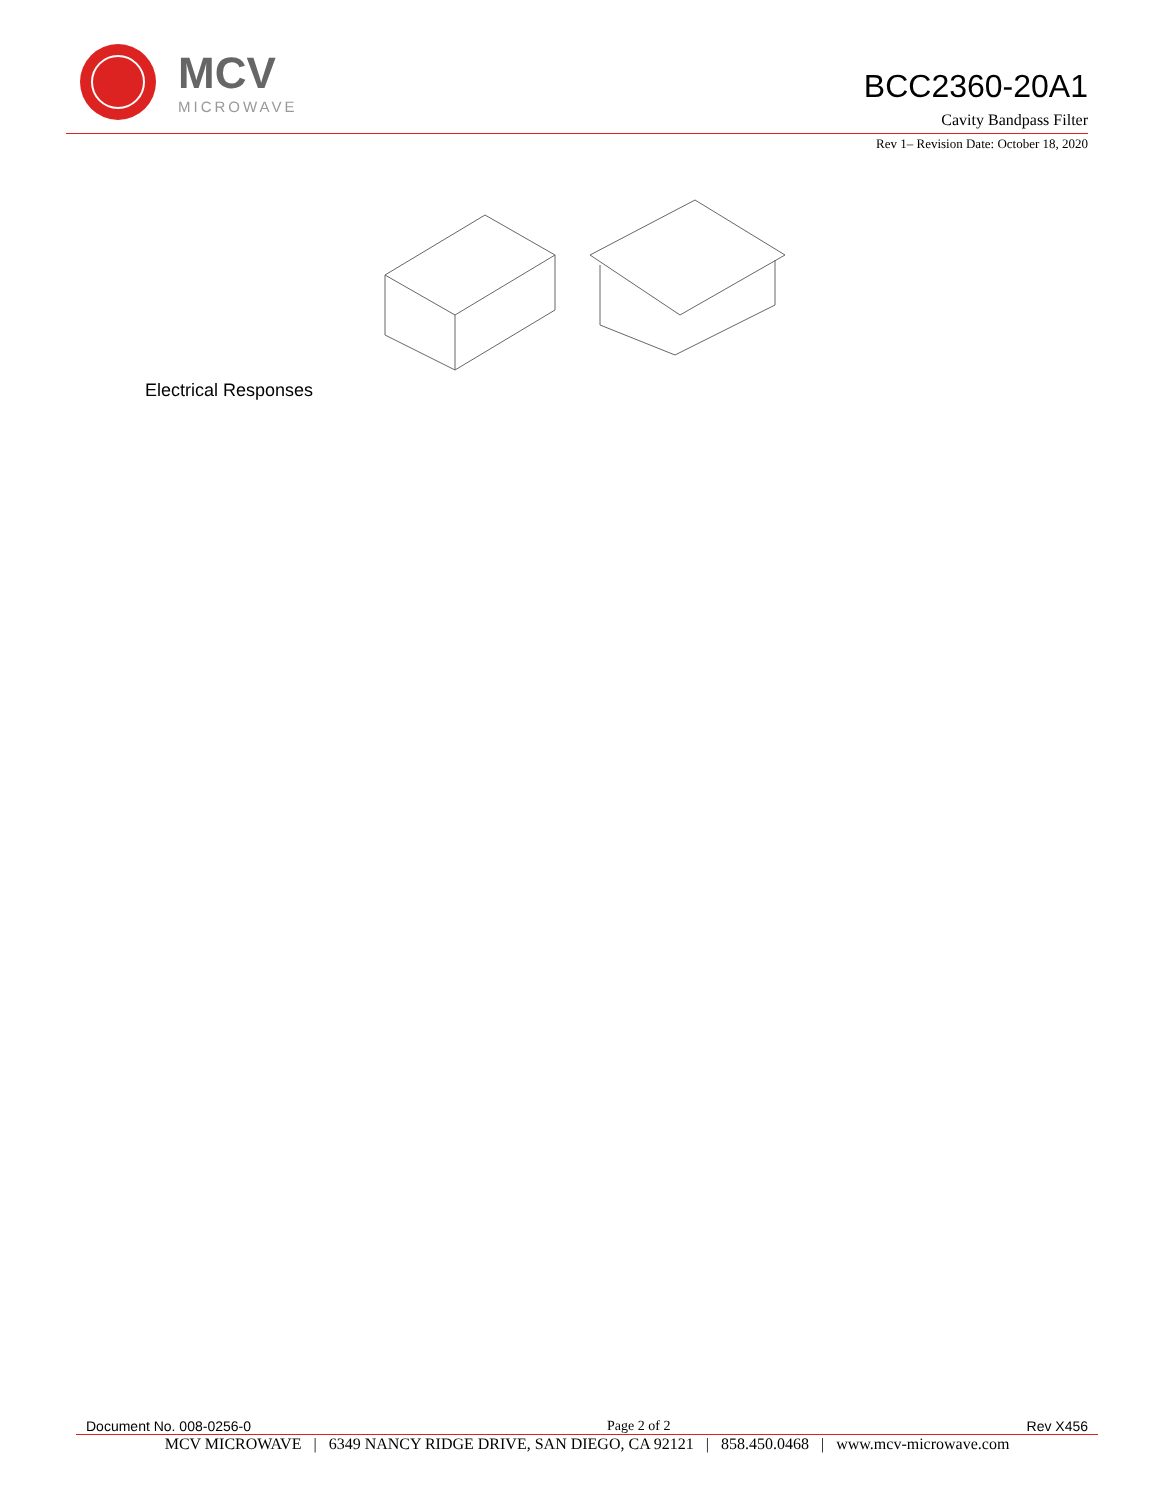MCV
MICROWAVE
BCC2360-20A1
Cavity Bandpass Filter
Rev 1– Revision Date: October 18, 2020
Electrical Responses
Document No. 008-0256-0 Page 2 of 2 Rev X456
MCV MICROWAVE | 6349 NANCY RIDGE DRIVE, SAN DIEGO, CA 92121 | 858.450.0468 | www.mcv-microwave.com